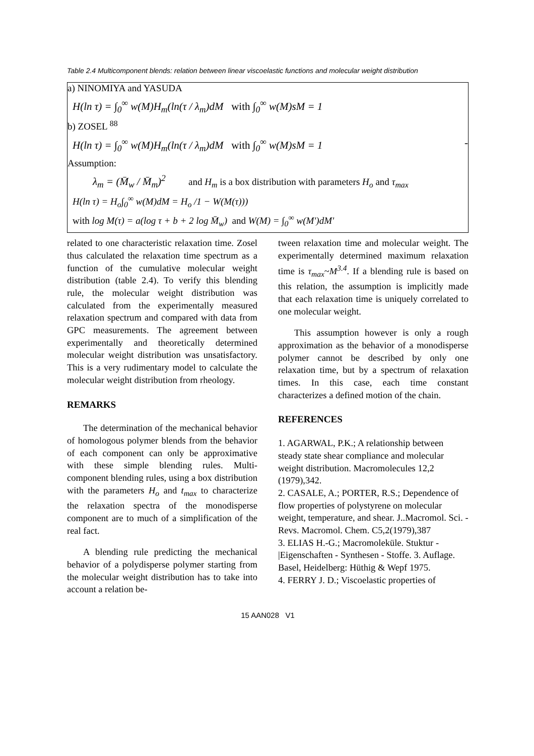Table 2.4 Multicomponent blends: relation between linear viscoelastic functions and molecular weight distribution
| a) NINOMIYA and YASUDA H(ln τ) = ∫<sub>0</sub><sup>∞</sup> w(M)H<sub>m</sub>(ln(τ / λ<sub>m</sub>)dM with ∫<sub>0</sub><sup>∞</sup> w(M)sM = 1 b) ZOSEL <sup>88</sup> H(ln τ) = ∫<sub>0</sub><sup>∞</sup> w(M)H<sub>m</sub>(ln(τ / λ<sub>m</sub>)dM with ∫<sub>0</sub><sup>∞</sup> w(M)sM = 1 - Assumption: λ<sub>m</sub> = (M̄<sub>w</sub> / M̄<sub>m</sub>)<sup>2</sup> and H<sub>m</sub> is a box distribution with parameters H<sub>o</sub> and τ<sub>max</sub> H(ln τ) = H<sub>o</sub>∫<sub>0</sub><sup>∞</sup> w(M)dM = H<sub>o</sub> /1 − W(M(τ))) with log M(τ) = a(log τ + b + 2 log M̄<sub>w</sub>) and W(M) = ∫<sub>0</sub><sup>∞</sup> w(M')dM' |
related to one characteristic relaxation time. Zosel thus calculated the relaxation time spectrum as a function of the cumulative molecular weight distribution (table 2.4). To verify this blending rule, the molecular weight distribution was calculated from the experimentally measured relaxation spectrum and compared with data from GPC measurements. The agreement between experimentally and theoretically determined molecular weight distribution was unsatisfactory. This is a very rudimentary model to calculate the molecular weight distribution from rheology.
REMARKS
The determination of the mechanical behavior of homologous polymer blends from the behavior of each component can only be approximative with these simple blending rules. Multi-component blending rules, using a box distribution with the parameters H<sub>o</sub> and t<sub>max</sub> to characterize the relaxation spectra of the monodisperse component are to much of a simplification of the real fact.
A blending rule predicting the mechanical behavior of a polydisperse polymer starting from the molecular weight distribution has to take into account a relation be-
tween relaxation time and molecular weight. The experimentally determined maximum relaxation time is τ<sub>max</sub>~M<sup>3.4</sup>. If a blending rule is based on this relation, the assumption is implicitly made that each relaxation time is uniquely correlated to one molecular weight.
This assumption however is only a rough approximation as the behavior of a monodisperse polymer cannot be described by only one relaxation time, but by a spectrum of relaxation times. In this case, each time constant characterizes a defined motion of the chain.
REFERENCES
1. AGARWAL, P.K.; A relationship between steady state shear compliance and molecular weight distribution. Macromolecules 12,2 (1979),342.
2. CASALE, A.; PORTER, R.S.; Dependence of flow properties of polystyrene on molecular weight, temperature, and shear. J..Macromol. Sci. - Revs. Macromol. Chem. C5,2(1979),387
3. ELIAS H.-G.; Macromoleküle. Stuktur - |Eigenschaften - Synthesen - Stoffe. 3. Auflage. Basel, Heidelberg: Hüthig & Wepf 1975.
4. FERRY J. D.; Viscoelastic properties of
15 AAN028 V1